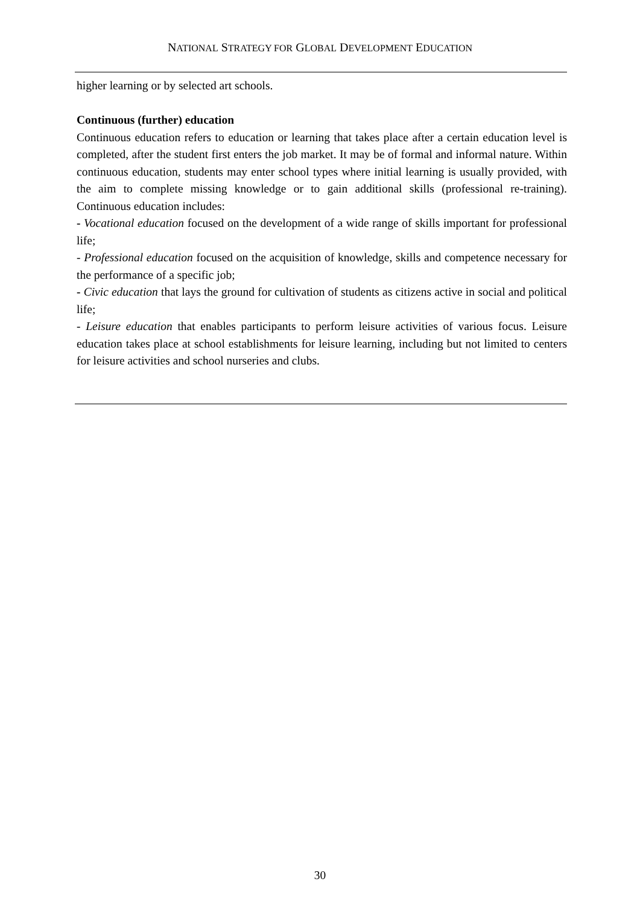NATIONAL STRATEGY FOR GLOBAL DEVELOPMENT EDUCATION
higher learning or by selected art schools.
Continuous (further) education
Continuous education refers to education or learning that takes place after a certain education level is completed, after the student first enters the job market. It may be of formal and informal nature. Within continuous education, students may enter school types where initial learning is usually provided, with the aim to complete missing knowledge or to gain additional skills (professional re-training). Continuous education includes:
- Vocational education focused on the development of a wide range of skills important for professional life;
- Professional education focused on the acquisition of knowledge, skills and competence necessary for the performance of a specific job;
- Civic education that lays the ground for cultivation of students as citizens active in social and political life;
- Leisure education that enables participants to perform leisure activities of various focus. Leisure education takes place at school establishments for leisure learning, including but not limited to centers for leisure activities and school nurseries and clubs.
30